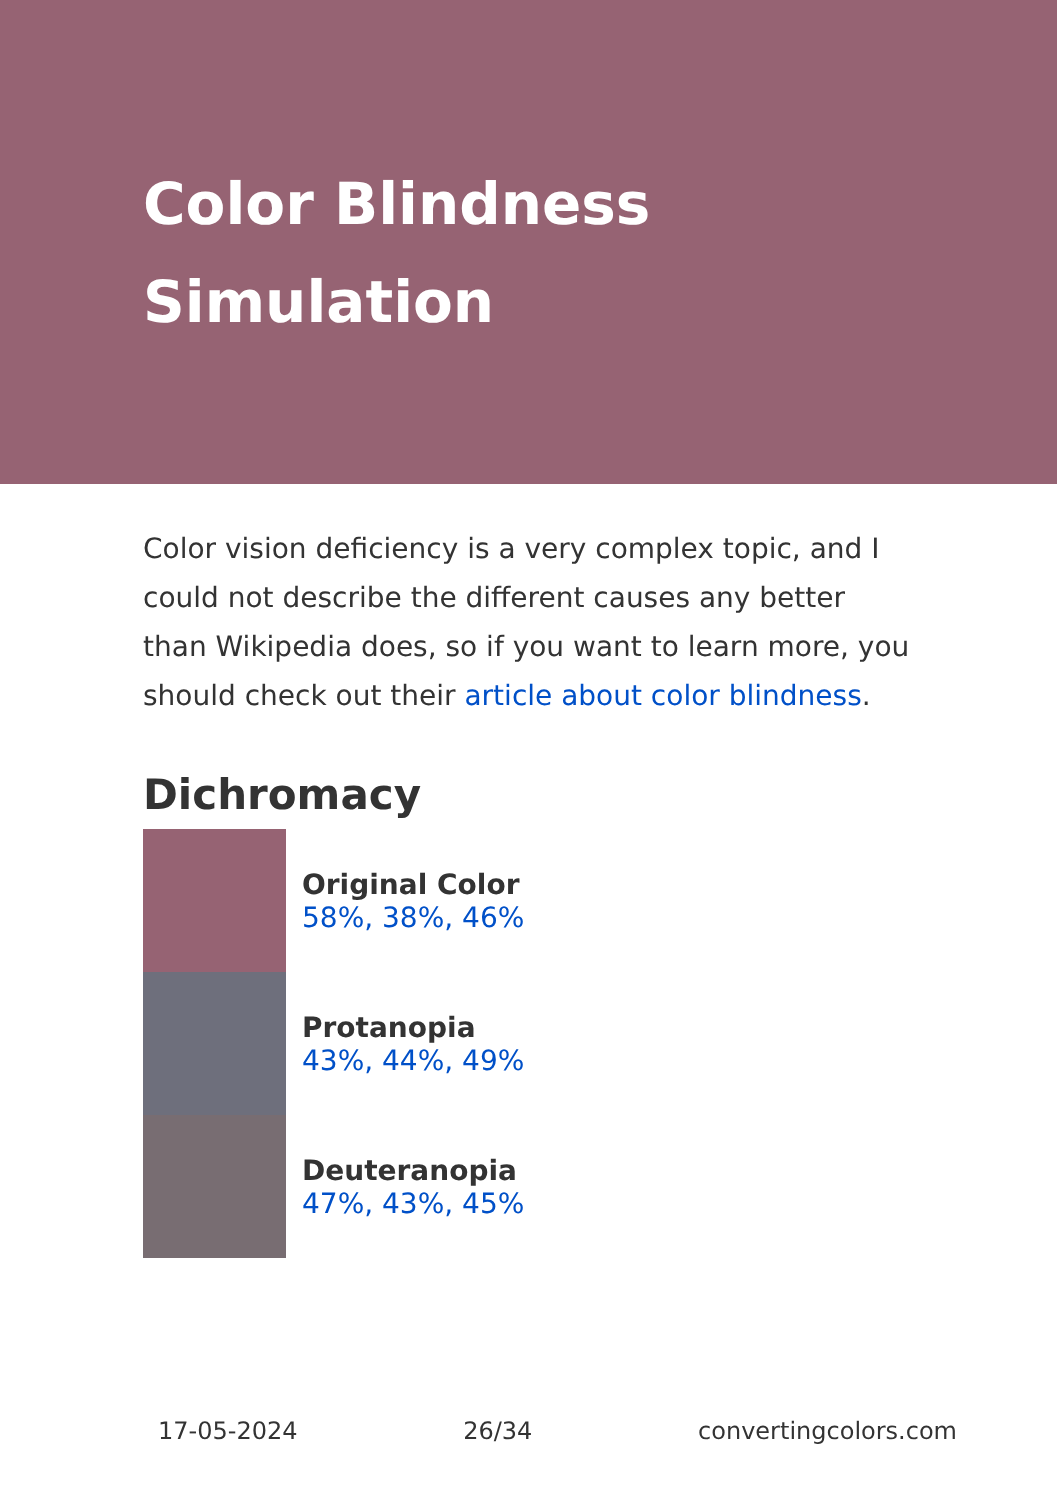Color Blindness Simulation
Color vision deficiency is a very complex topic, and I could not describe the different causes any better than Wikipedia does, so if you want to learn more, you should check out their article about color blindness.
Dichromacy
Original Color
58%, 38%, 46%
Protanopia
43%, 44%, 49%
Deuteranopia
47%, 43%, 45%
17-05-2024 26/34 convertingcolors.com